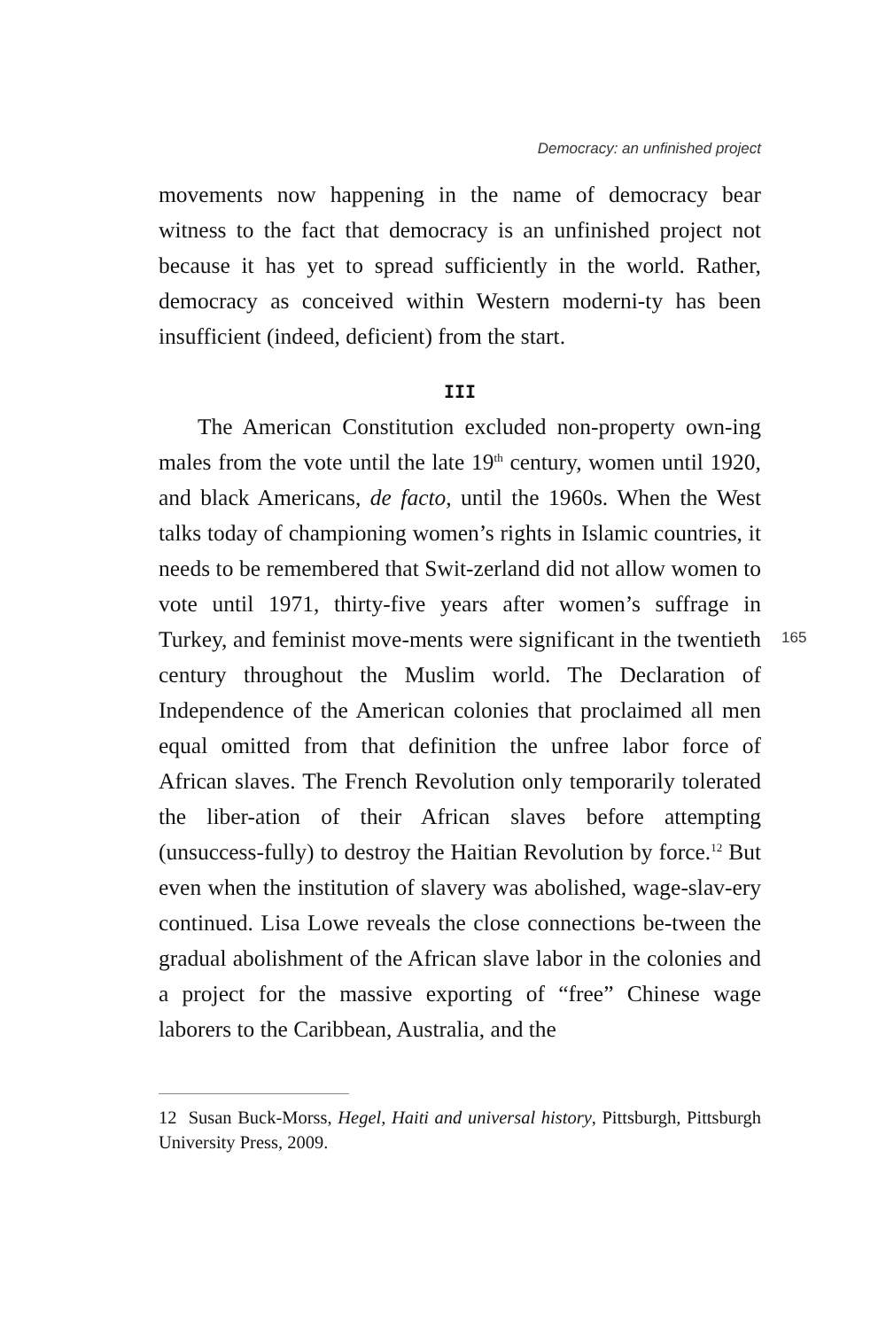Democracy: an unfinished project
movements now happening in the name of democracy bear witness to the fact that democracy is an unfinished project not because it has yet to spread sufficiently in the world. Rather, democracy as conceived within Western moderni-ty has been insufficient (indeed, deficient) from the start.
III
The American Constitution excluded non-property own-ing males from the vote until the late 19<sup>th</sup> century, women until 1920, and black Americans, de facto, until the 1960s. When the West talks today of championing women’s rights in Islamic countries, it needs to be remembered that Swit-zerland did not allow women to vote until 1971, thirty-five years after women’s suffrage in Turkey, and feminist move-ments were significant in the twentieth century throughout the Muslim world. The Declaration of Independence of the American colonies that proclaimed all men equal omitted from that definition the unfree labor force of African slaves. The French Revolution only temporarily tolerated the liber-ation of their African slaves before attempting (unsuccess-fully) to destroy the Haitian Revolution by force.<sup>12</sup> But even when the institution of slavery was abolished, wage-slav-ery continued. Lisa Lowe reveals the close connections be-tween the gradual abolishment of the African slave labor in the colonies and a project for the massive exporting of “free” Chinese wage laborers to the Caribbean, Australia, and the
165
12 Susan Buck-Morss, Hegel, Haiti and universal history, Pittsburgh, Pittsburgh University Press, 2009.